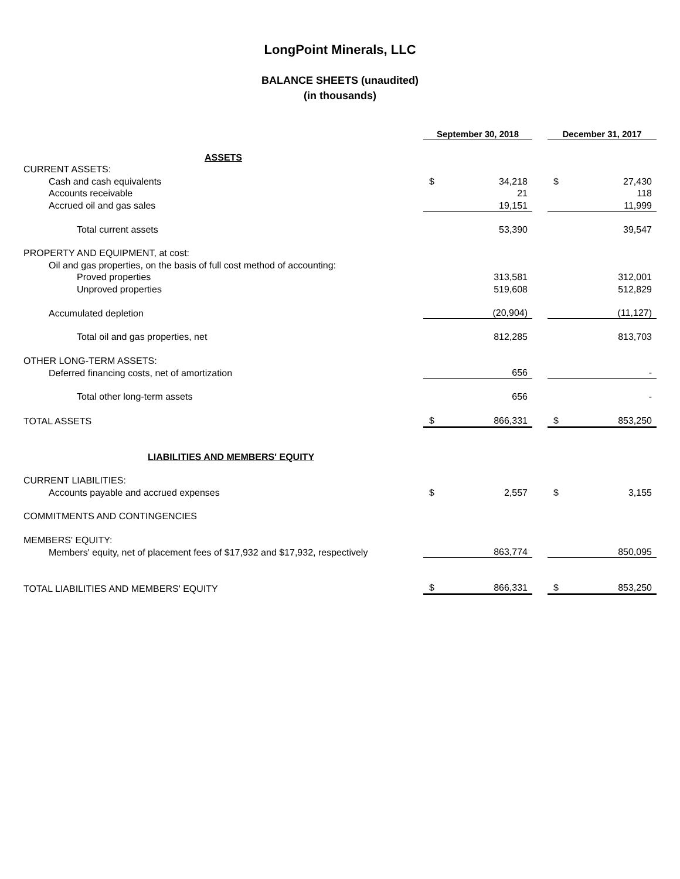LongPoint Minerals, LLC
BALANCE SHEETS (unaudited)
(in thousands)
| | September 30, 2018 | | | December 31, 2017 | |
| ASSETS | | | | | |
| CURRENT ASSETS: | | | | | |
| Cash and cash equivalents | $ | 34,218 | | $ | 27,430 |
| Accounts receivable | | 21 | | | 118 |
| Accrued oil and gas sales | | 19,151 | | | 11,999 |
| Total current assets | | 53,390 | | | 39,547 |
| PROPERTY AND EQUIPMENT, at cost: | | | | | |
| Oil and gas properties, on the basis of full cost method of accounting: | | | | | |
| Proved properties | | 313,581 | | | 312,001 |
| Unproved properties | | 519,608 | | | 512,829 |
| Accumulated depletion | | (20,904) | | | (11,127) |
| Total oil and gas properties, net | | 812,285 | | | 813,703 |
| OTHER LONG-TERM ASSETS: | | | | | |
| Deferred financing costs, net of amortization | | 656 | | | - |
| Total other long-term assets | | 656 | | | - |
| TOTAL ASSETS | $ | 866,331 | | $ | 853,250 |
| LIABILITIES AND MEMBERS' EQUITY | | | | | |
| CURRENT LIABILITIES: | | | | | |
| Accounts payable and accrued expenses | $ | 2,557 | | $ | 3,155 |
| COMMITMENTS AND CONTINGENCIES | | | | | |
| MEMBERS' EQUITY: | | | | | |
| Members' equity, net of placement fees of $17,932 and $17,932, respectively | | 863,774 | | | 850,095 |
| TOTAL LIABILITIES AND MEMBERS' EQUITY | $ | 866,331 | | $ | 853,250 |